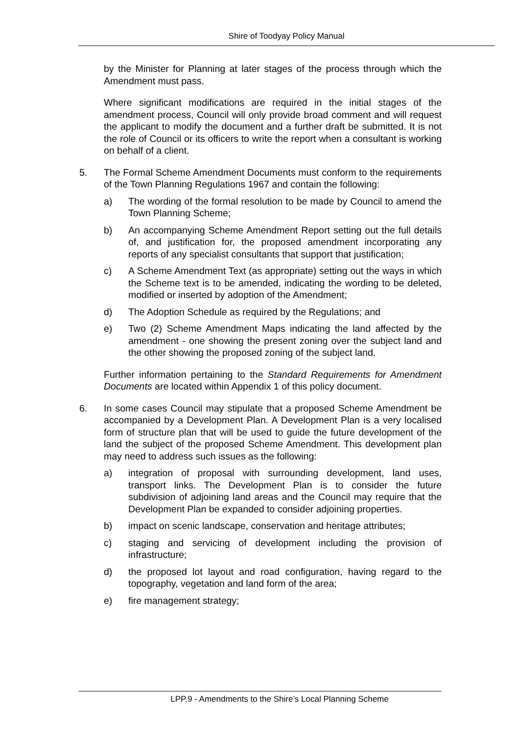Shire of Toodyay Policy Manual
by the Minister for Planning at later stages of the process through which the Amendment must pass.
Where significant modifications are required in the initial stages of the amendment process, Council will only provide broad comment and will request the applicant to modify the document and a further draft be submitted. It is not the role of Council or its officers to write the report when a consultant is working on behalf of a client.
5. The Formal Scheme Amendment Documents must conform to the requirements of the Town Planning Regulations 1967 and contain the following:
a) The wording of the formal resolution to be made by Council to amend the Town Planning Scheme;
b) An accompanying Scheme Amendment Report setting out the full details of, and justification for, the proposed amendment incorporating any reports of any specialist consultants that support that justification;
c) A Scheme Amendment Text (as appropriate) setting out the ways in which the Scheme text is to be amended, indicating the wording to be deleted, modified or inserted by adoption of the Amendment;
d) The Adoption Schedule as required by the Regulations; and
e) Two (2) Scheme Amendment Maps indicating the land affected by the amendment - one showing the present zoning over the subject land and the other showing the proposed zoning of the subject land.
Further information pertaining to the Standard Requirements for Amendment Documents are located within Appendix 1 of this policy document.
6. In some cases Council may stipulate that a proposed Scheme Amendment be accompanied by a Development Plan. A Development Plan is a very localised form of structure plan that will be used to guide the future development of the land the subject of the proposed Scheme Amendment. This development plan may need to address such issues as the following:
a) integration of proposal with surrounding development, land uses, transport links. The Development Plan is to consider the future subdivision of adjoining land areas and the Council may require that the Development Plan be expanded to consider adjoining properties.
b) impact on scenic landscape, conservation and heritage attributes;
c) staging and servicing of development including the provision of infrastructure;
d) the proposed lot layout and road configuration, having regard to the topography, vegetation and land form of the area;
e) fire management strategy;
LPP.9 - Amendments to the Shire’s Local Planning Scheme